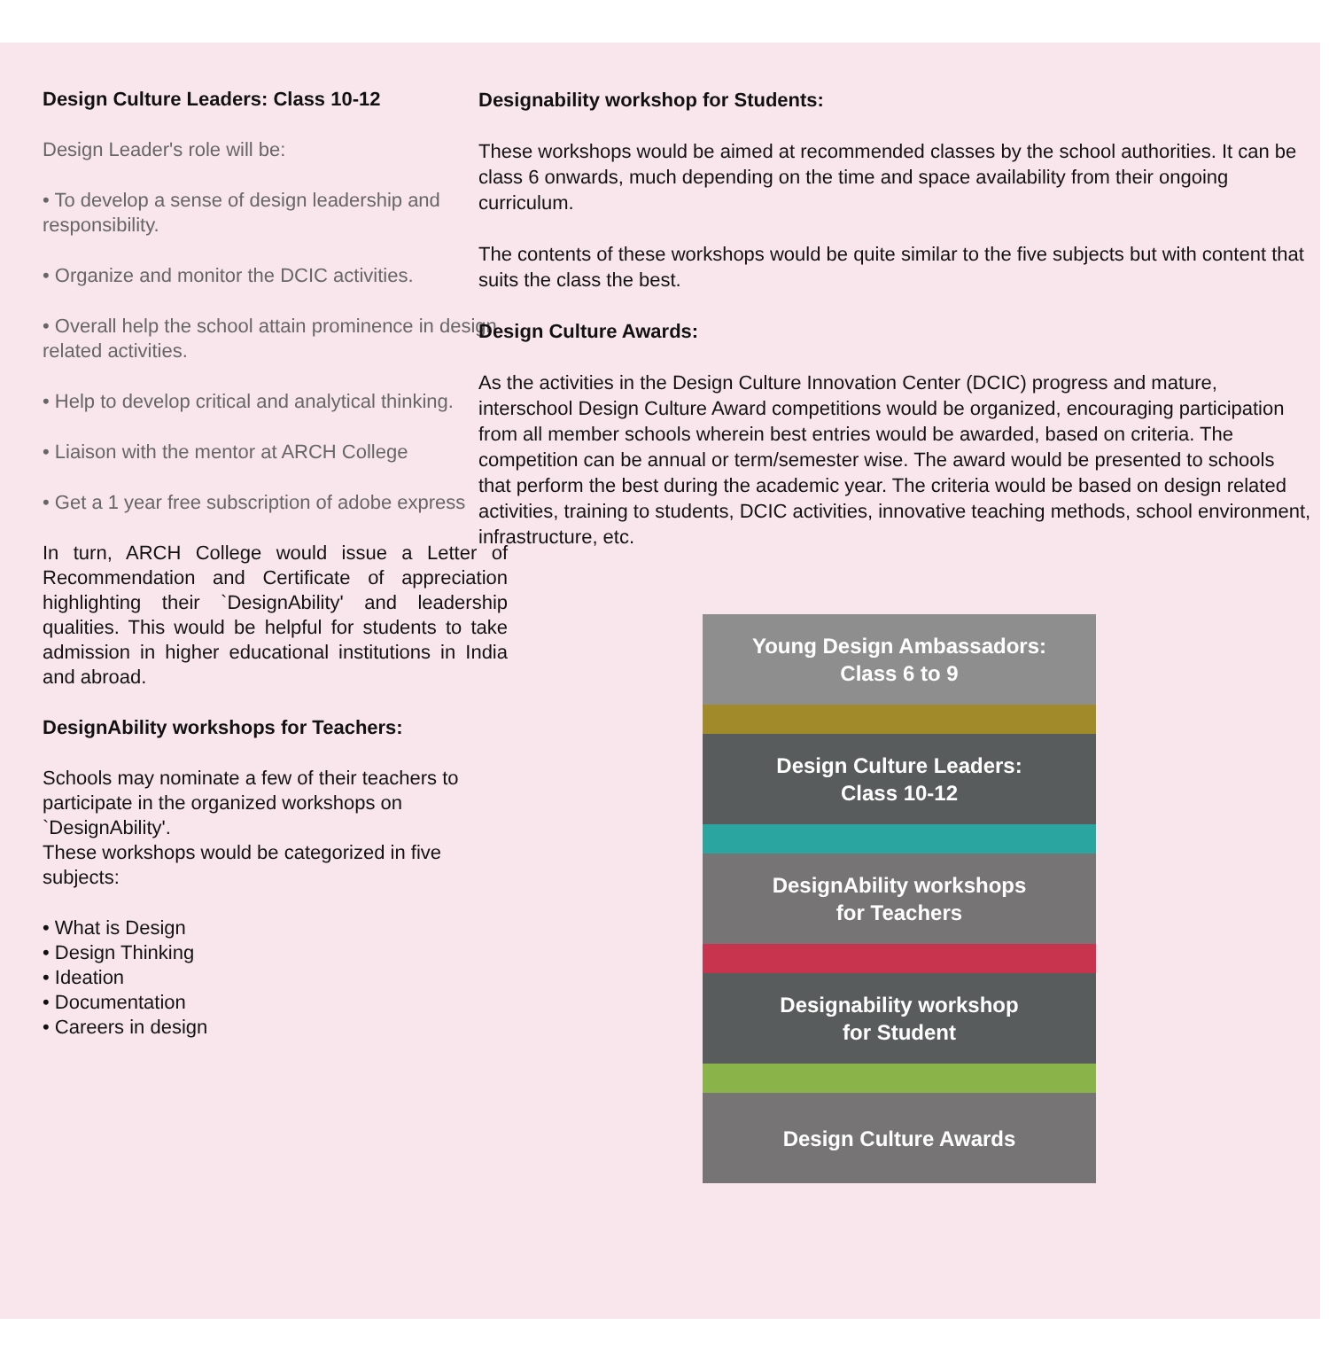Design Culture Leaders: Class 10-12
Design Leader's role will be:
• To develop a sense of design leadership and responsibility.
• Organize and monitor the DCIC activities.
• Overall help the school attain prominence in design related activities.
• Help to develop critical and analytical thinking.
• Liaison with the mentor at ARCH College
• Get a 1 year free subscription of adobe express
In turn, ARCH College would issue a Letter of Recommendation and Certificate of appreciation highlighting their `DesignAbility' and leadership qualities. This would be helpful for students to take admission in higher educational institutions in India and abroad.
DesignAbility workshops for Teachers:
Schools may nominate a few of their teachers to participate in the organized workshops on `DesignAbility'.
These workshops would be categorized in five subjects:
• What is Design
• Design Thinking
• Ideation
• Documentation
• Careers in design
Designability workshop for Students:
These workshops would be aimed at recommended classes by the school authorities. It can be class 6 onwards, much depending on the time and space availability from their ongoing curriculum.
The contents of these workshops would be quite similar to the five subjects but with content that suits the class the best.
Design Culture Awards:
As the activities in the Design Culture Innovation Center (DCIC) progress and mature, interschool Design Culture Award competitions would be organized, encouraging participation from all member schools wherein best entries would be awarded, based on criteria. The competition can be annual or term/semester wise. The award would be presented to schools that perform the best during the academic year. The criteria would be based on design related activities, training to students, DCIC activities, innovative teaching methods, school environment, infrastructure, etc.
Young Design Ambassadors:
Class 6 to 9
Design Culture Leaders:
Class 10-12
DesignAbility workshops
for Teachers
Designability workshop
for Student
Design Culture Awards